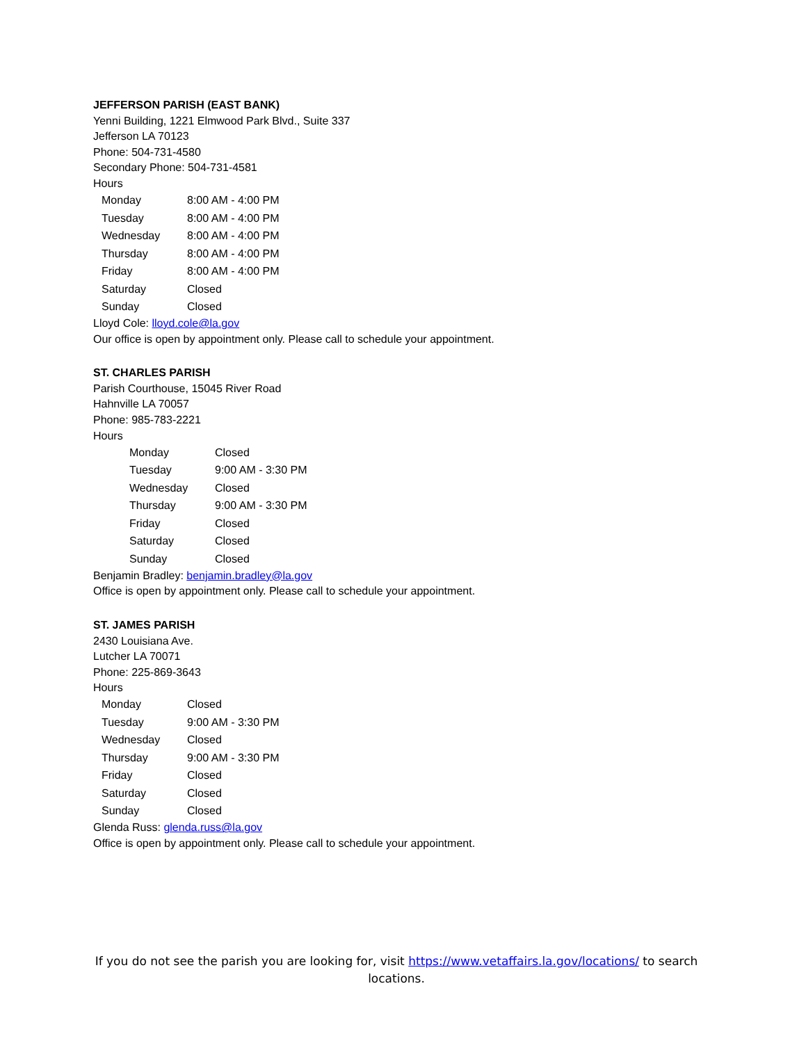JEFFERSON PARISH (EAST BANK)
Yenni Building, 1221 Elmwood Park Blvd., Suite 337
Jefferson LA 70123
Phone: 504-731-4580
Secondary Phone: 504-731-4581
Hours
| Monday | 8:00 AM - 4:00 PM |
| Tuesday | 8:00 AM - 4:00 PM |
| Wednesday | 8:00 AM - 4:00 PM |
| Thursday | 8:00 AM - 4:00 PM |
| Friday | 8:00 AM - 4:00 PM |
| Saturday | Closed |
| Sunday | Closed |
Lloyd Cole: lloyd.cole@la.gov
Our office is open by appointment only. Please call to schedule your appointment.
ST. CHARLES PARISH
Parish Courthouse, 15045 River Road
Hahnville LA 70057
Phone: 985-783-2221
Hours
| Monday | Closed |
| Tuesday | 9:00 AM - 3:30 PM |
| Wednesday | Closed |
| Thursday | 9:00 AM - 3:30 PM |
| Friday | Closed |
| Saturday | Closed |
| Sunday | Closed |
Benjamin Bradley: benjamin.bradley@la.gov
Office is open by appointment only. Please call to schedule your appointment.
ST. JAMES PARISH
2430 Louisiana Ave.
Lutcher LA 70071
Phone: 225-869-3643
Hours
| Monday | Closed |
| Tuesday | 9:00 AM - 3:30 PM |
| Wednesday | Closed |
| Thursday | 9:00 AM - 3:30 PM |
| Friday | Closed |
| Saturday | Closed |
| Sunday | Closed |
Glenda Russ: glenda.russ@la.gov
Office is open by appointment only. Please call to schedule your appointment.
If you do not see the parish you are looking for, visit https://www.vetaffairs.la.gov/locations/ to search locations.